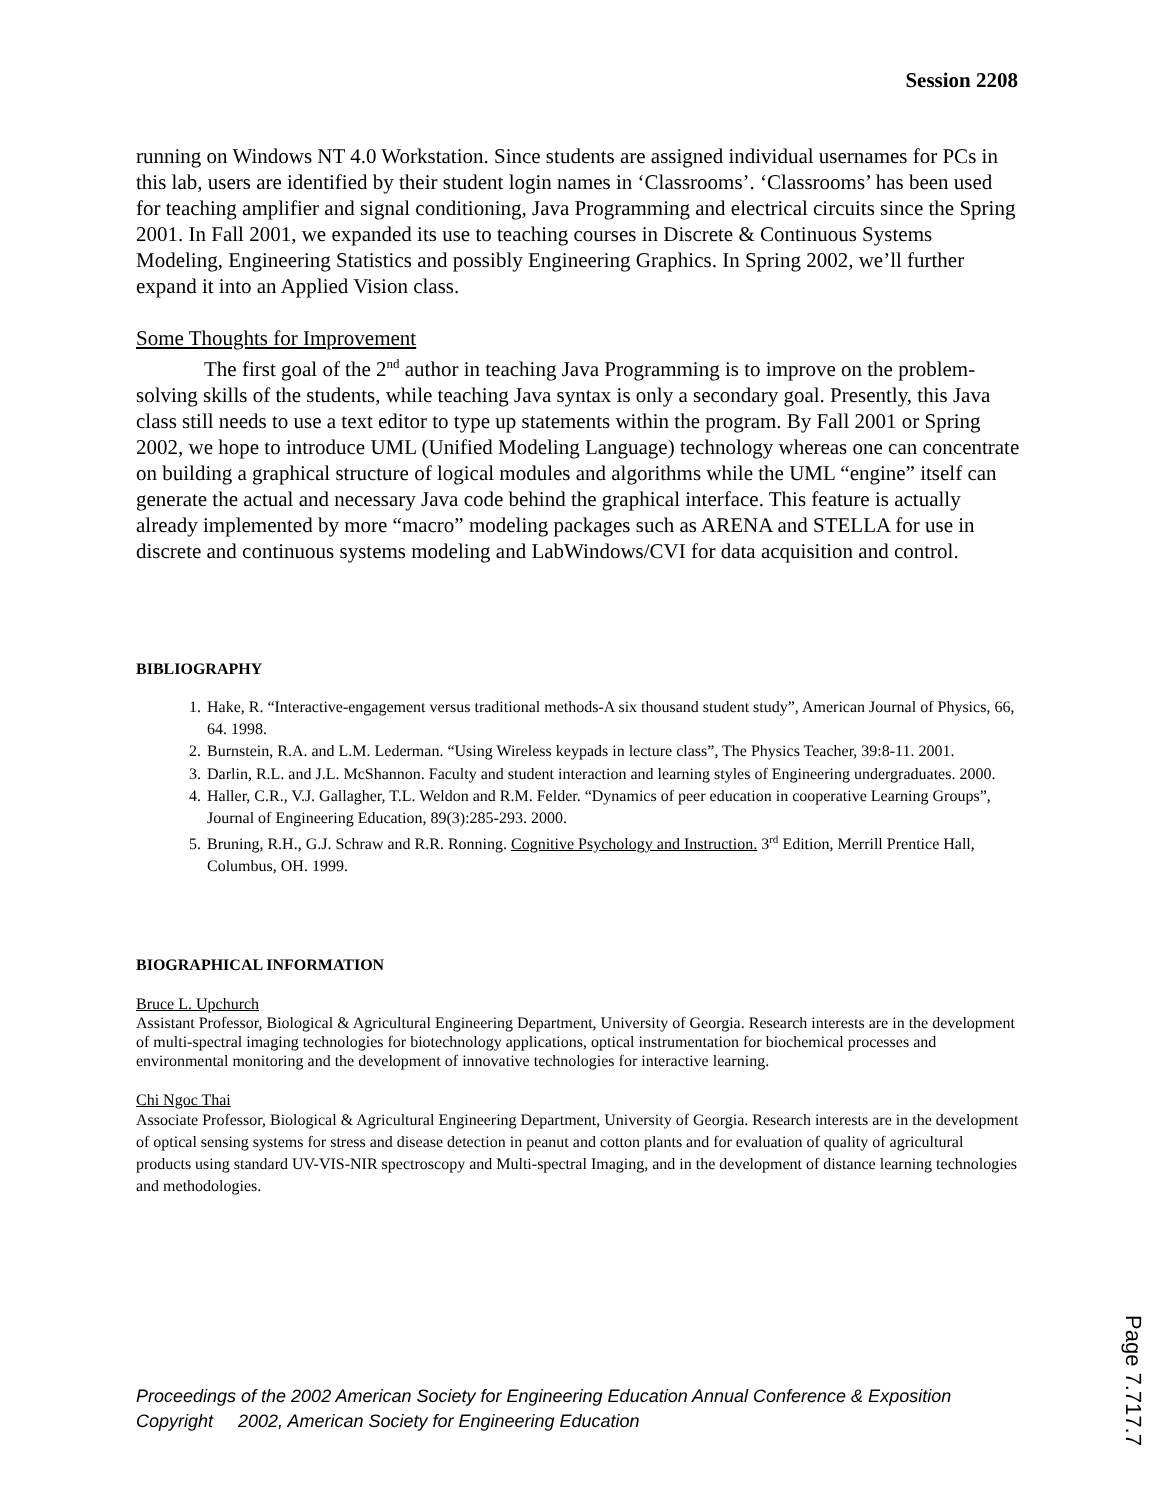Session 2208
running on Windows NT 4.0 Workstation. Since students are assigned individual usernames for PCs in this lab, users are identified by their student login names in ‘Classrooms’. ‘Classrooms’ has been used for teaching amplifier and signal conditioning, Java Programming and electrical circuits since the Spring 2001. In Fall 2001, we expanded its use to teaching courses in Discrete & Continuous Systems Modeling, Engineering Statistics and possibly Engineering Graphics. In Spring 2002, we’ll further expand it into an Applied Vision class.
Some Thoughts for Improvement
The first goal of the 2<sup>nd</sup> author in teaching Java Programming is to improve on the problem-solving skills of the students, while teaching Java syntax is only a secondary goal. Presently, this Java class still needs to use a text editor to type up statements within the program. By Fall 2001 or Spring 2002, we hope to introduce UML (Unified Modeling Language) technology whereas one can concentrate on building a graphical structure of logical modules and algorithms while the UML “engine” itself can generate the actual and necessary Java code behind the graphical interface. This feature is actually already implemented by more “macro” modeling packages such as ARENA and STELLA for use in discrete and continuous systems modeling and LabWindows/CVI for data acquisition and control.
BIBLIOGRAPHY
1. Hake, R. “Interactive-engagement versus traditional methods-A six thousand student study”, American Journal of Physics, 66, 64. 1998.
2. Burnstein, R.A. and L.M. Lederman. “Using Wireless keypads in lecture class”, The Physics Teacher, 39:8-11. 2001.
3. Darlin, R.L. and J.L. McShannon. Faculty and student interaction and learning styles of Engineering undergraduates. 2000.
4. Haller, C.R., V.J. Gallagher, T.L. Weldon and R.M. Felder. “Dynamics of peer education in cooperative Learning Groups”, Journal of Engineering Education, 89(3):285-293. 2000.
5. Bruning, R.H., G.J. Schraw and R.R. Ronning. Cognitive Psychology and Instruction. 3<sup>rd</sup> Edition, Merrill Prentice Hall, Columbus, OH. 1999.
BIOGRAPHICAL INFORMATION
Bruce L. Upchurch
Assistant Professor, Biological & Agricultural Engineering Department, University of Georgia. Research interests are in the development of multi-spectral imaging technologies for biotechnology applications, optical instrumentation for biochemical processes and environmental monitoring and the development of innovative technologies for interactive learning.
Chi Ngoc Thai
Associate Professor, Biological & Agricultural Engineering Department, University of Georgia. Research interests are in the development of optical sensing systems for stress and disease detection in peanut and cotton plants and for evaluation of quality of agricultural products using standard UV-VIS-NIR spectroscopy and Multi-spectral Imaging, and in the development of distance learning technologies and methodologies.
Proceedings of the 2002 American Society for Engineering Education Annual Conference & Exposition
Copyright 2002, American Society for Engineering Education
Page 7.717.7